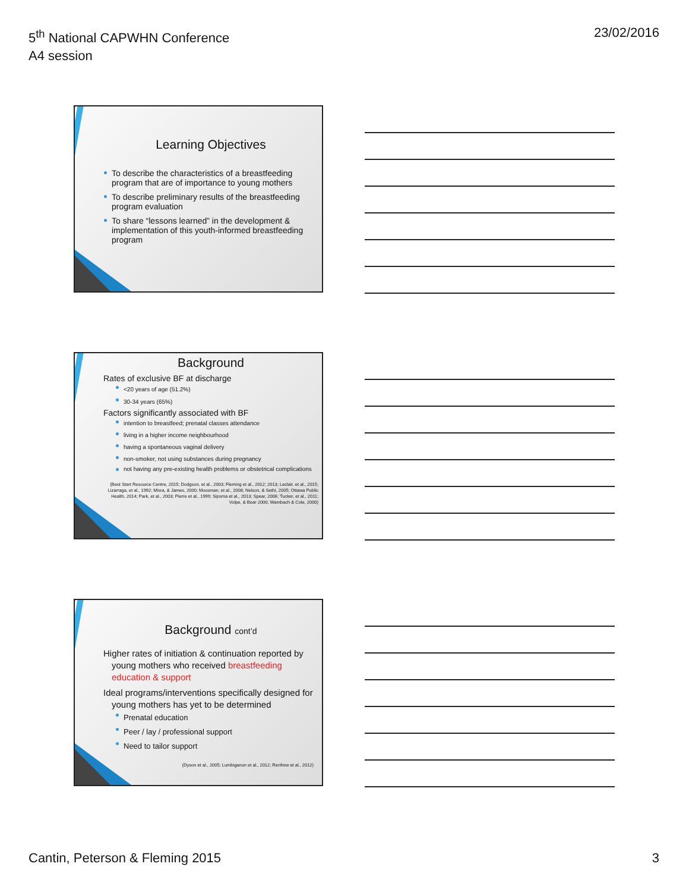5<sup>th</sup> National CAPWHN Conference
A4 session
23/02/2016
Learning Objectives
To describe the characteristics of a breastfeeding program that are of importance to young mothers
To describe preliminary results of the breastfeeding program evaluation
To share “lessons learned” in the development & implementation of this youth-informed breastfeeding program
Background
Rates of exclusive BF at discharge
<20 years of age (51.2%)
30-34 years (65%)
Factors significantly associated with BF
intention to breastfeed; prenatal classes attendance
living in a higher income neighbourhood
having a spontaneous vaginal delivery
non-smoker, not using substances during pregnancy
not having any pre-existing health problems or obstetrical complications
(Best Start Resource Centre, 2015; Dodgson, et al., 2003; Fleming et al., 2012; 2013; Leclair, et al., 2015; Lizarraga, et al., 1992; Misra, & James, 2000; Mossman, et al., 2008; Nelson, & Sethi, 2005; Ottawa Public Health, 2014; Park, et al., 2003; Pierre et al., 1999; Sipsma et al., 2013; Spear, 2006; Tucker, et al., 2011; Volpe, & Bear 2000; Wambach & Cole, 2000)
Background cont’d
Higher rates of initiation & continuation reported by young mothers who received breastfeeding education & support
Ideal programs/interventions specifically designed for young mothers has yet to be determined
Prenatal education
Peer / lay / professional support
Need to tailor support
(Dyson et al., 2005; Lumbiganon et al., 2012; Renfrew et al., 2012)
Cantin, Peterson & Fleming 2015
3